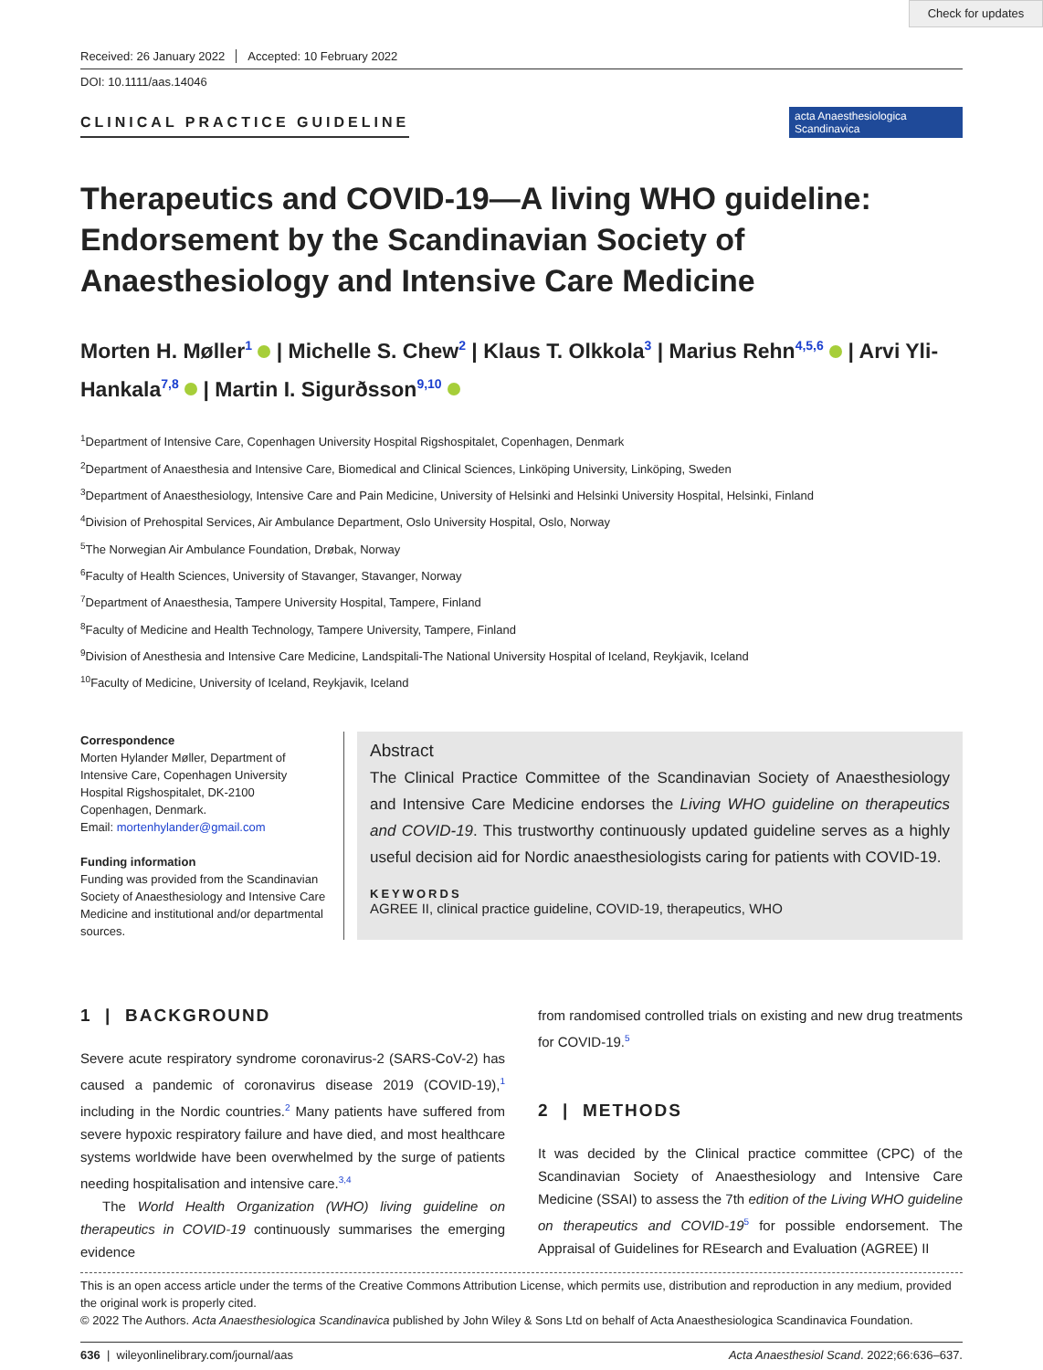Check for updates
Received: 26 January 2022 Accepted: 10 February 2022
DOI: 10.1111/aas.14046
acta Anaesthesiologica Scandinavica
CLINICAL PRACTICE GUIDELINE
Therapeutics and COVID-19—A living WHO guideline: Endorsement by the Scandinavian Society of Anaesthesiology and Intensive Care Medicine
Morten H. Møller<sup>1</sup> | Michelle S. Chew<sup>2</sup> | Klaus T. Olkkola<sup>3</sup> | Marius Rehn<sup>4,5,6</sup> | Arvi Yli-Hankala<sup>7,8</sup> | Martin I. Sigurðsson<sup>9,10</sup>
<sup>1</sup> Department of Intensive Care, Copenhagen University Hospital Rigshospitalet, Copenhagen, Denmark
<sup>2</sup> Department of Anaesthesia and Intensive Care, Biomedical and Clinical Sciences, Linköping University, Linköping, Sweden
<sup>3</sup> Department of Anaesthesiology, Intensive Care and Pain Medicine, University of Helsinki and Helsinki University Hospital, Helsinki, Finland
<sup>4</sup> Division of Prehospital Services, Air Ambulance Department, Oslo University Hospital, Oslo, Norway
<sup>5</sup> The Norwegian Air Ambulance Foundation, Drøbak, Norway
<sup>6</sup> Faculty of Health Sciences, University of Stavanger, Stavanger, Norway
<sup>7</sup> Department of Anaesthesia, Tampere University Hospital, Tampere, Finland
<sup>8</sup> Faculty of Medicine and Health Technology, Tampere University, Tampere, Finland
<sup>9</sup> Division of Anesthesia and Intensive Care Medicine, Landspitali-The National University Hospital of Iceland, Reykjavik, Iceland
<sup>10</sup> Faculty of Medicine, University of Iceland, Reykjavik, Iceland
Correspondence
Morten Hylander Møller, Department of Intensive Care, Copenhagen University Hospital Rigshospitalet, DK-2100 Copenhagen, Denmark.
Email: mortenhylander@gmail.com
Funding information
Funding was provided from the Scandinavian Society of Anaesthesiology and Intensive Care Medicine and institutional and/or departmental sources.
Abstract
The Clinical Practice Committee of the Scandinavian Society of Anaesthesiology and Intensive Care Medicine endorses the Living WHO guideline on therapeutics and COVID-19. This trustworthy continuously updated guideline serves as a highly useful decision aid for Nordic anaesthesiologists caring for patients with COVID-19.
KEYWORDS
AGREE II, clinical practice guideline, COVID-19, therapeutics, WHO
1 | BACKGROUND
Severe acute respiratory syndrome coronavirus-2 (SARS-CoV-2) has caused a pandemic of coronavirus disease 2019 (COVID-19),<sup>1</sup> including in the Nordic countries.<sup>2</sup> Many patients have suffered from severe hypoxic respiratory failure and have died, and most healthcare systems worldwide have been overwhelmed by the surge of patients needing hospitalisation and intensive care.<sup>3,4</sup>
The World Health Organization (WHO) living guideline on therapeutics in COVID-19 continuously summarises the emerging evidence
from randomised controlled trials on existing and new drug treatments for COVID-19.<sup>5</sup>
2 | METHODS
It was decided by the Clinical practice committee (CPC) of the Scandinavian Society of Anaesthesiology and Intensive Care Medicine (SSAI) to assess the 7th edition of the Living WHO guideline on therapeutics and COVID-19<sup>5</sup> for possible endorsement. The Appraisal of Guidelines for REsearch and Evaluation (AGREE) II
This is an open access article under the terms of the Creative Commons Attribution License, which permits use, distribution and reproduction in any medium, provided the original work is properly cited.
© 2022 The Authors. Acta Anaesthesiologica Scandinavica published by John Wiley & Sons Ltd on behalf of Acta Anaesthesiologica Scandinavica Foundation.
636 | wileyonlinelibrary.com/journal/aas Acta Anaesthesiol Scand. 2022;66:636–637.